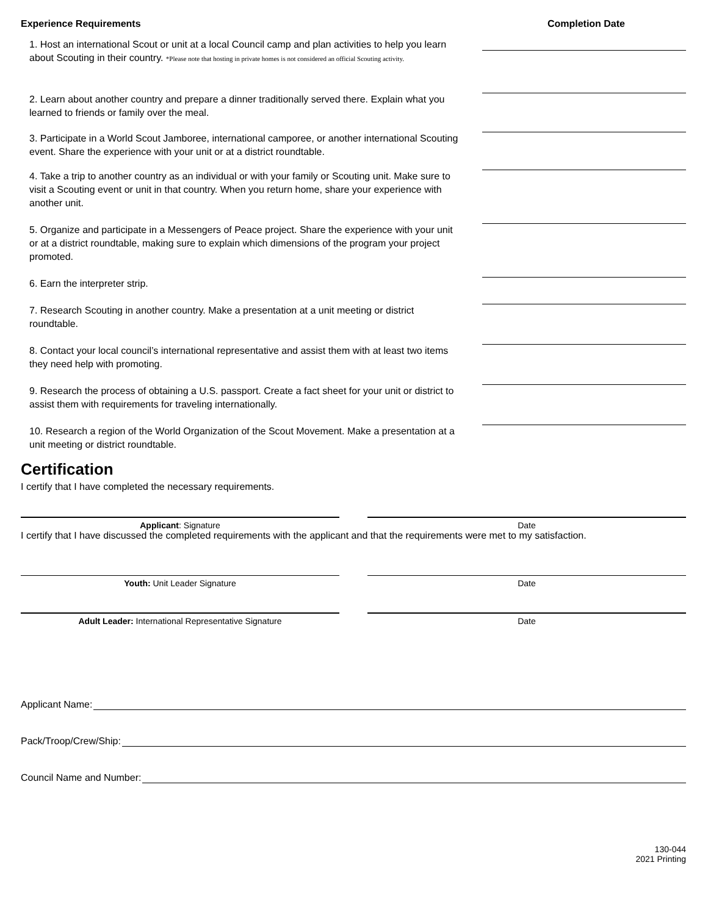Experience Requirements Completion Date
1. Host an international Scout or unit at a local Council camp and plan activities to help you learn about Scouting in their country. *Please note that hosting in private homes is not considered an official Scouting activity.
2. Learn about another country and prepare a dinner traditionally served there. Explain what you learned to friends or family over the meal.
3. Participate in a World Scout Jamboree, international camporee, or another international Scouting event. Share the experience with your unit or at a district roundtable.
4. Take a trip to another country as an individual or with your family or Scouting unit. Make sure to visit a Scouting event or unit in that country. When you return home, share your experience with another unit.
5. Organize and participate in a Messengers of Peace project. Share the experience with your unit or at a district roundtable, making sure to explain which dimensions of the program your project promoted.
6. Earn the interpreter strip.
7. Research Scouting in another country. Make a presentation at a unit meeting or district roundtable.
8. Contact your local council’s international representative and assist them with at least two items they need help with promoting.
9. Research the process of obtaining a U.S. passport. Create a fact sheet for your unit or district to assist them with requirements for traveling internationally.
10. Research a region of the World Organization of the Scout Movement. Make a presentation at a unit meeting or district roundtable.
Certification
I certify that I have completed the necessary requirements.
Applicant: Signature Date
I certify that I have discussed the completed requirements with the applicant and that the requirements were met to my satisfaction.
Youth: Unit Leader Signature Date
Adult Leader: International Representative Signature Date
Applicant Name:
Pack/Troop/Crew/Ship:
Council Name and Number:
130-044
2021 Printing